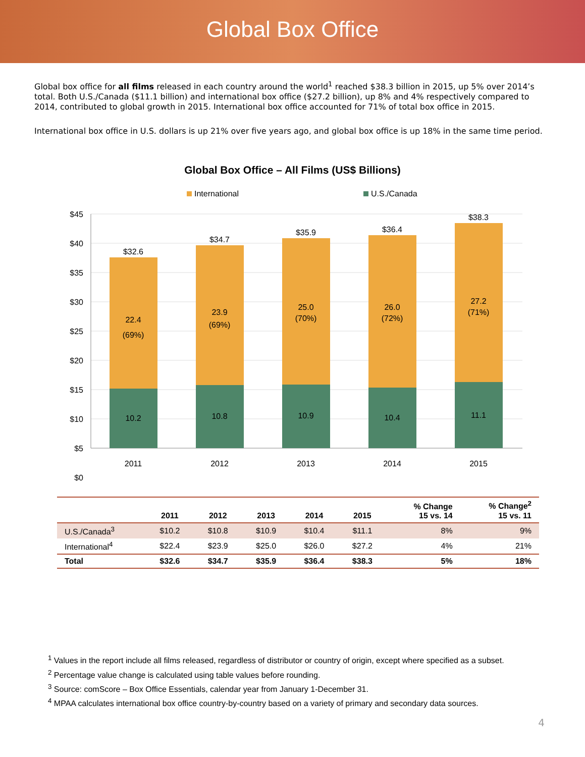Global Box Office
Global box office for all films released in each country around the world<sup>1</sup> reached $38.3 billion in 2015, up 5% over 2014’s total. Both U.S./Canada ($11.1 billion) and international box office ($27.2 billion), up 8% and 4% respectively compared to 2014, contributed to global growth in 2015. International box office accounted for 71% of total box office in 2015.
International box office in U.S. dollars is up 21% over five years ago, and global box office is up 18% in the same time period.
Global Box Office – All Films (US$ Billions)
International
U.S./Canada
$45
$40
$35
$30
$25
$20
$15
$10
$5
$0
$32.6
$34.7
$35.9
$36.4
$38.3
22.4
(69%)
23.9
(69%)
25.0
(70%)
26.0
(72%)
27.2
(71%)
10.2
10.8
10.9
10.4
11.1
2011
2012
2013
2014
2015
| | 2011 | 2012 | 2013 | 2014 | 2015 | % Change 15 vs. 14 | % Change<sup>2</sup> 15 vs. 11 |
| --- | --- | --- | --- | --- | --- | --- | --- |
| U.S./Canada<sup>3</sup> | $10.2 | $10.8 | $10.9 | $10.4 | $11.1 | 8% | 9% |
| International<sup>4</sup> | $22.4 | $23.9 | $25.0 | $26.0 | $27.2 | 4% | 21% |
| Total | $32.6 | $34.7 | $35.9 | $36.4 | $38.3 | 5% | 18% |
<sup>1</sup> Values in the report include all films released, regardless of distributor or country of origin, except where specified as a subset.
<sup>2</sup> Percentage value change is calculated using table values before rounding.
<sup>3</sup> Source: comScore – Box Office Essentials, calendar year from January 1-December 31.
<sup>4</sup> MPAA calculates international box office country-by-country based on a variety of primary and secondary data sources.
4